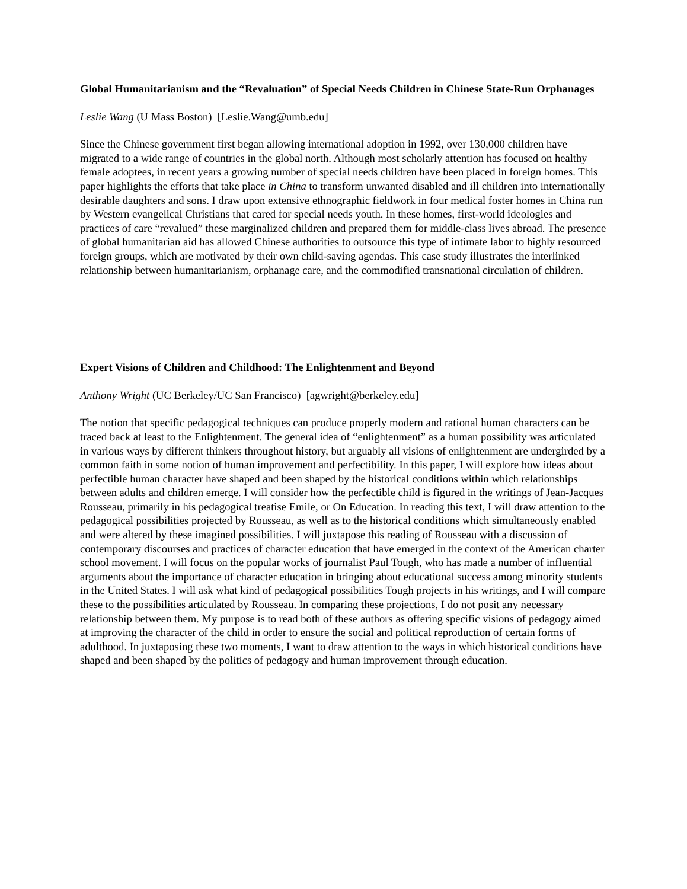Global Humanitarianism and the “Revaluation” of Special Needs Children in Chinese State-Run Orphanages
Leslie Wang (U Mass Boston) [Leslie.Wang@umb.edu]
Since the Chinese government first began allowing international adoption in 1992, over 130,000 children have migrated to a wide range of countries in the global north. Although most scholarly attention has focused on healthy female adoptees, in recent years a growing number of special needs children have been placed in foreign homes. This paper highlights the efforts that take place in China to transform unwanted disabled and ill children into internationally desirable daughters and sons. I draw upon extensive ethnographic fieldwork in four medical foster homes in China run by Western evangelical Christians that cared for special needs youth. In these homes, first-world ideologies and practices of care “revalued” these marginalized children and prepared them for middle-class lives abroad. The presence of global humanitarian aid has allowed Chinese authorities to outsource this type of intimate labor to highly resourced foreign groups, which are motivated by their own child-saving agendas. This case study illustrates the interlinked relationship between humanitarianism, orphanage care, and the commodified transnational circulation of children.
Expert Visions of Children and Childhood: The Enlightenment and Beyond
Anthony Wright (UC Berkeley/UC San Francisco) [agwright@berkeley.edu]
The notion that specific pedagogical techniques can produce properly modern and rational human characters can be traced back at least to the Enlightenment. The general idea of “enlightenment” as a human possibility was articulated in various ways by different thinkers throughout history, but arguably all visions of enlightenment are undergirded by a common faith in some notion of human improvement and perfectibility. In this paper, I will explore how ideas about perfectible human character have shaped and been shaped by the historical conditions within which relationships between adults and children emerge. I will consider how the perfectible child is figured in the writings of Jean-Jacques Rousseau, primarily in his pedagogical treatise Emile, or On Education. In reading this text, I will draw attention to the pedagogical possibilities projected by Rousseau, as well as to the historical conditions which simultaneously enabled and were altered by these imagined possibilities. I will juxtapose this reading of Rousseau with a discussion of contemporary discourses and practices of character education that have emerged in the context of the American charter school movement. I will focus on the popular works of journalist Paul Tough, who has made a number of influential arguments about the importance of character education in bringing about educational success among minority students in the United States. I will ask what kind of pedagogical possibilities Tough projects in his writings, and I will compare these to the possibilities articulated by Rousseau. In comparing these projections, I do not posit any necessary relationship between them. My purpose is to read both of these authors as offering specific visions of pedagogy aimed at improving the character of the child in order to ensure the social and political reproduction of certain forms of adulthood. In juxtaposing these two moments, I want to draw attention to the ways in which historical conditions have shaped and been shaped by the politics of pedagogy and human improvement through education.